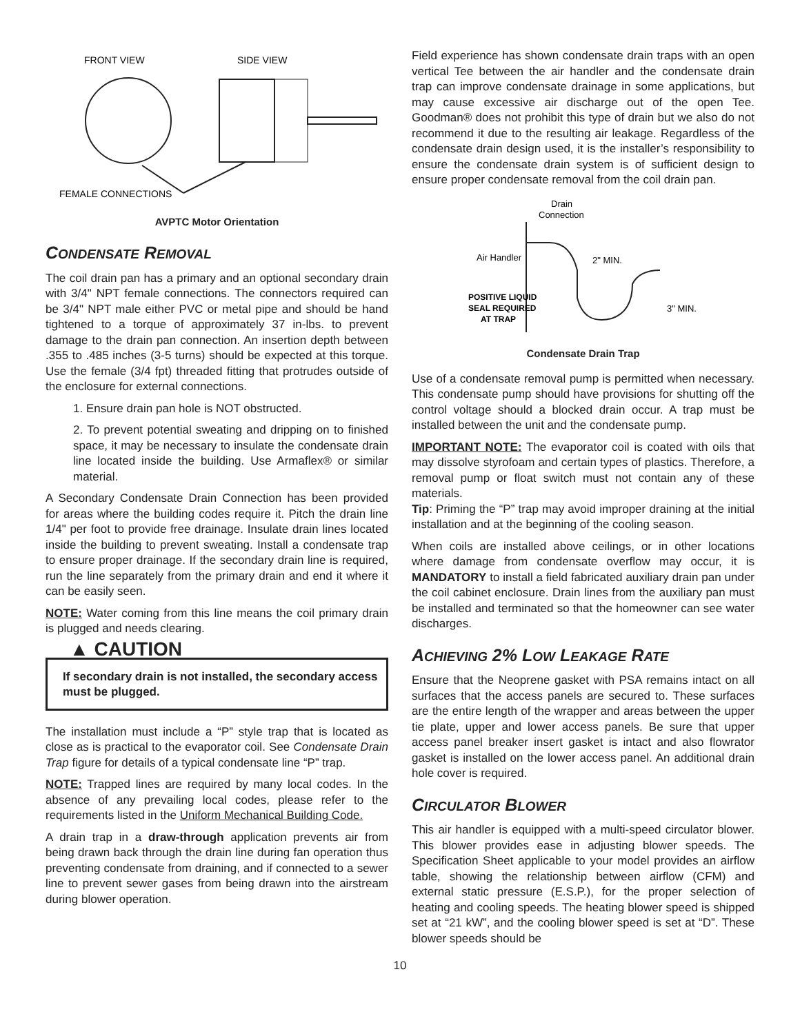FRONT VIEW
SIDE VIEW
FEMALE CONNECTIONS
AVPTC Motor Orientation
CONDENSATE REMOVAL
The coil drain pan has a primary and an optional secondary drain with 3/4" NPT female connections. The connectors required can be 3/4" NPT male either PVC or metal pipe and should be hand tightened to a torque of approximately 37 in-lbs. to prevent damage to the drain pan connection. An insertion depth between .355 to .485 inches (3-5 turns) should be expected at this torque. Use the female (3/4 fpt) threaded fitting that protrudes outside of the enclosure for external connections.
1. Ensure drain pan hole is NOT obstructed.
2. To prevent potential sweating and dripping on to finished space, it may be necessary to insulate the condensate drain line located inside the building. Use Armaflex® or similar material.
A Secondary Condensate Drain Connection has been provided for areas where the building codes require it. Pitch the drain line 1/4" per foot to provide free drainage. Insulate drain lines located inside the building to prevent sweating. Install a condensate trap to ensure proper drainage. If the secondary drain line is required, run the line separately from the primary drain and end it where it can be easily seen.
NOTE: Water coming from this line means the coil primary drain is plugged and needs clearing.
▲ CAUTION
If secondary drain is not installed, the secondary access must be plugged.
The installation must include a “P” style trap that is located as close as is practical to the evaporator coil. See Condensate Drain Trap figure for details of a typical condensate line “P” trap.
NOTE: Trapped lines are required by many local codes. In the absence of any prevailing local codes, please refer to the requirements listed in the Uniform Mechanical Building Code.
A drain trap in a draw-through application prevents air from being drawn back through the drain line during fan operation thus preventing condensate from draining, and if connected to a sewer line to prevent sewer gases from being drawn into the airstream during blower operation.
Field experience has shown condensate drain traps with an open vertical Tee between the air handler and the condensate drain trap can improve condensate drainage in some applications, but may cause excessive air discharge out of the open Tee. Goodman® does not prohibit this type of drain but we also do not recommend it due to the resulting air leakage. Regardless of the condensate drain design used, it is the installer’s responsibility to ensure the condensate drain system is of sufficient design to ensure proper condensate removal from the coil drain pan.
Drain
Connection
Air Handler
2" MIN.
3" MIN.
POSITIVE LIQUID
SEAL REQUIRED
AT TRAP
Condensate Drain Trap
Use of a condensate removal pump is permitted when necessary. This condensate pump should have provisions for shutting off the control voltage should a blocked drain occur. A trap must be installed between the unit and the condensate pump.
IMPORTANT NOTE: The evaporator coil is coated with oils that may dissolve styrofoam and certain types of plastics. Therefore, a removal pump or float switch must not contain any of these materials.
Tip: Priming the “P” trap may avoid improper draining at the initial installation and at the beginning of the cooling season.
When coils are installed above ceilings, or in other locations where damage from condensate overflow may occur, it is MANDATORY to install a field fabricated auxiliary drain pan under the coil cabinet enclosure. Drain lines from the auxiliary pan must be installed and terminated so that the homeowner can see water discharges.
ACHIEVING 2% LOW LEAKAGE RATE
Ensure that the Neoprene gasket with PSA remains intact on all surfaces that the access panels are secured to. These surfaces are the entire length of the wrapper and areas between the upper tie plate, upper and lower access panels. Be sure that upper access panel breaker insert gasket is intact and also flowrator gasket is installed on the lower access panel. An additional drain hole cover is required.
CIRCULATOR BLOWER
This air handler is equipped with a multi-speed circulator blower. This blower provides ease in adjusting blower speeds. The Specification Sheet applicable to your model provides an airflow table, showing the relationship between airflow (CFM) and external static pressure (E.S.P.), for the proper selection of heating and cooling speeds. The heating blower speed is shipped set at “21 kW”, and the cooling blower speed is set at “D”. These blower speeds should be
10